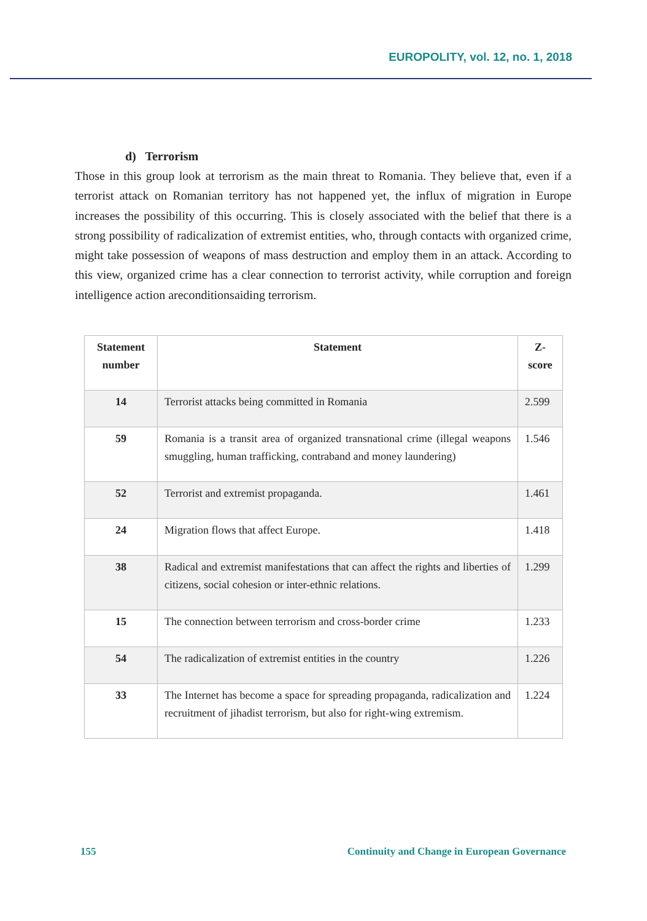EUROPOLITY, vol. 12, no. 1, 2018
d) Terrorism
Those in this group look at terrorism as the main threat to Romania. They believe that, even if a terrorist attack on Romanian territory has not happened yet, the influx of migration in Europe increases the possibility of this occurring. This is closely associated with the belief that there is a strong possibility of radicalization of extremist entities, who, through contacts with organized crime, might take possession of weapons of mass destruction and employ them in an attack. According to this view, organized crime has a clear connection to terrorist activity, while corruption and foreign intelligence action areconditionsaiding terrorism.
| Statement number | Statement | Z-score |
| --- | --- | --- |
| 14 | Terrorist attacks being committed in Romania | 2.599 |
| 59 | Romania is a transit area of organized transnational crime (illegal weapons smuggling, human trafficking, contraband and money laundering) | 1.546 |
| 52 | Terrorist and extremist propaganda. | 1.461 |
| 24 | Migration flows that affect Europe. | 1.418 |
| 38 | Radical and extremist manifestations that can affect the rights and liberties of citizens, social cohesion or inter-ethnic relations. | 1.299 |
| 15 | The connection between terrorism and cross-border crime | 1.233 |
| 54 | The radicalization of extremist entities in the country | 1.226 |
| 33 | The Internet has become a space for spreading propaganda, radicalization and recruitment of jihadist terrorism, but also for right-wing extremism. | 1.224 |
155 Continuity and Change in European Governance